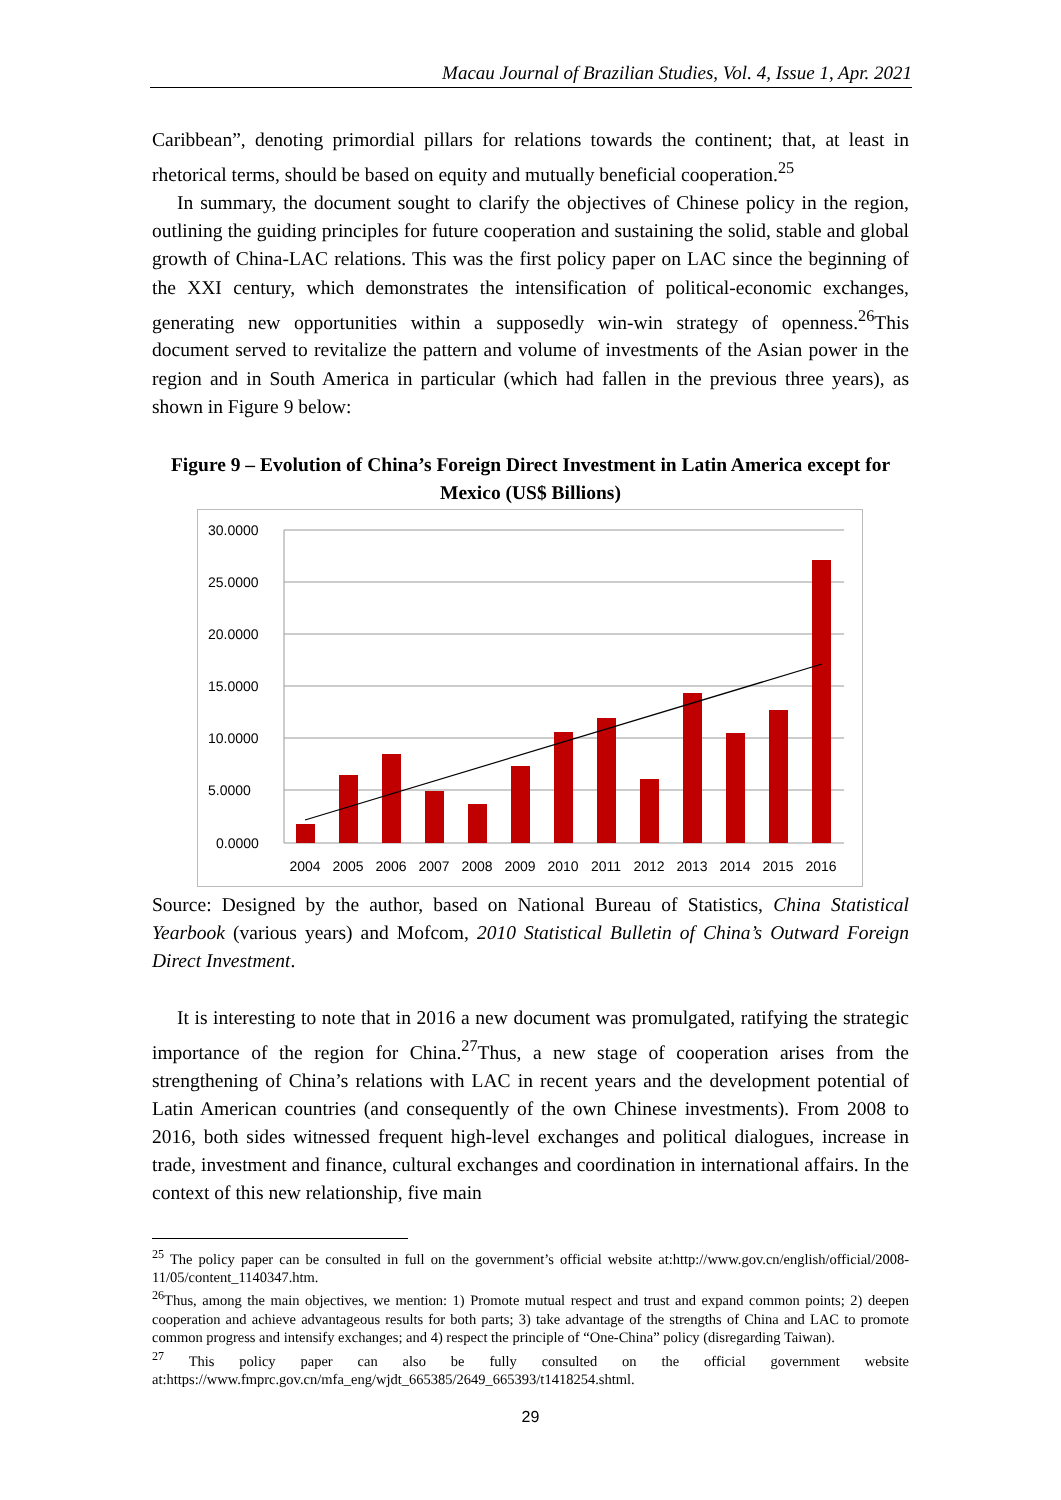Macau Journal of Brazilian Studies, Vol. 4, Issue 1, Apr. 2021
Caribbean”, denoting primordial pillars for relations towards the continent; that, at least in rhetorical terms, should be based on equity and mutually beneficial cooperation.<sup>25</sup>
In summary, the document sought to clarify the objectives of Chinese policy in the region, outlining the guiding principles for future cooperation and sustaining the solid, stable and global growth of China-LAC relations. This was the first policy paper on LAC since the beginning of the XXI century, which demonstrates the intensification of political-economic exchanges, generating new opportunities within a supposedly win-win strategy of openness.<sup>26</sup>This document served to revitalize the pattern and volume of investments of the Asian power in the region and in South America in particular (which had fallen in the previous three years), as shown in Figure 9 below:
Figure 9 – Evolution of China’s Foreign Direct Investment in Latin America except for Mexico (US$ Billions)
30.0000
25.0000
20.0000
15.0000
10.0000
5.0000
0.0000
2004
2005
2006
2007
2008
2009
2010
2011
2012
2013
2014
2015
2016
Source: Designed by the author, based on National Bureau of Statistics, China Statistical Yearbook (various years) and Mofcom, 2010 Statistical Bulletin of China’s Outward Foreign Direct Investment.
It is interesting to note that in 2016 a new document was promulgated, ratifying the strategic importance of the region for China.<sup>27</sup>Thus, a new stage of cooperation arises from the strengthening of China’s relations with LAC in recent years and the development potential of Latin American countries (and consequently of the own Chinese investments). From 2008 to 2016, both sides witnessed frequent high-level exchanges and political dialogues, increase in trade, investment and finance, cultural exchanges and coordination in international affairs. In the context of this new relationship, five main
<sup>25</sup> The policy paper can be consulted in full on the government’s official website at:http://www.gov.cn/english/official/2008-11/05/content_1140347.htm.
<sup>26</sup> Thus, among the main objectives, we mention: 1) Promote mutual respect and trust and expand common points; 2) deepen cooperation and achieve advantageous results for both parts; 3) take advantage of the strengths of China and LAC to promote common progress and intensify exchanges; and 4) respect the principle of “One-China” policy (disregarding Taiwan).
<sup>27</sup> This policy paper can also be fully consulted on the official government website at:https://www.fmprc.gov.cn/mfa_eng/wjdt_665385/2649_665393/t1418254.shtml.
29